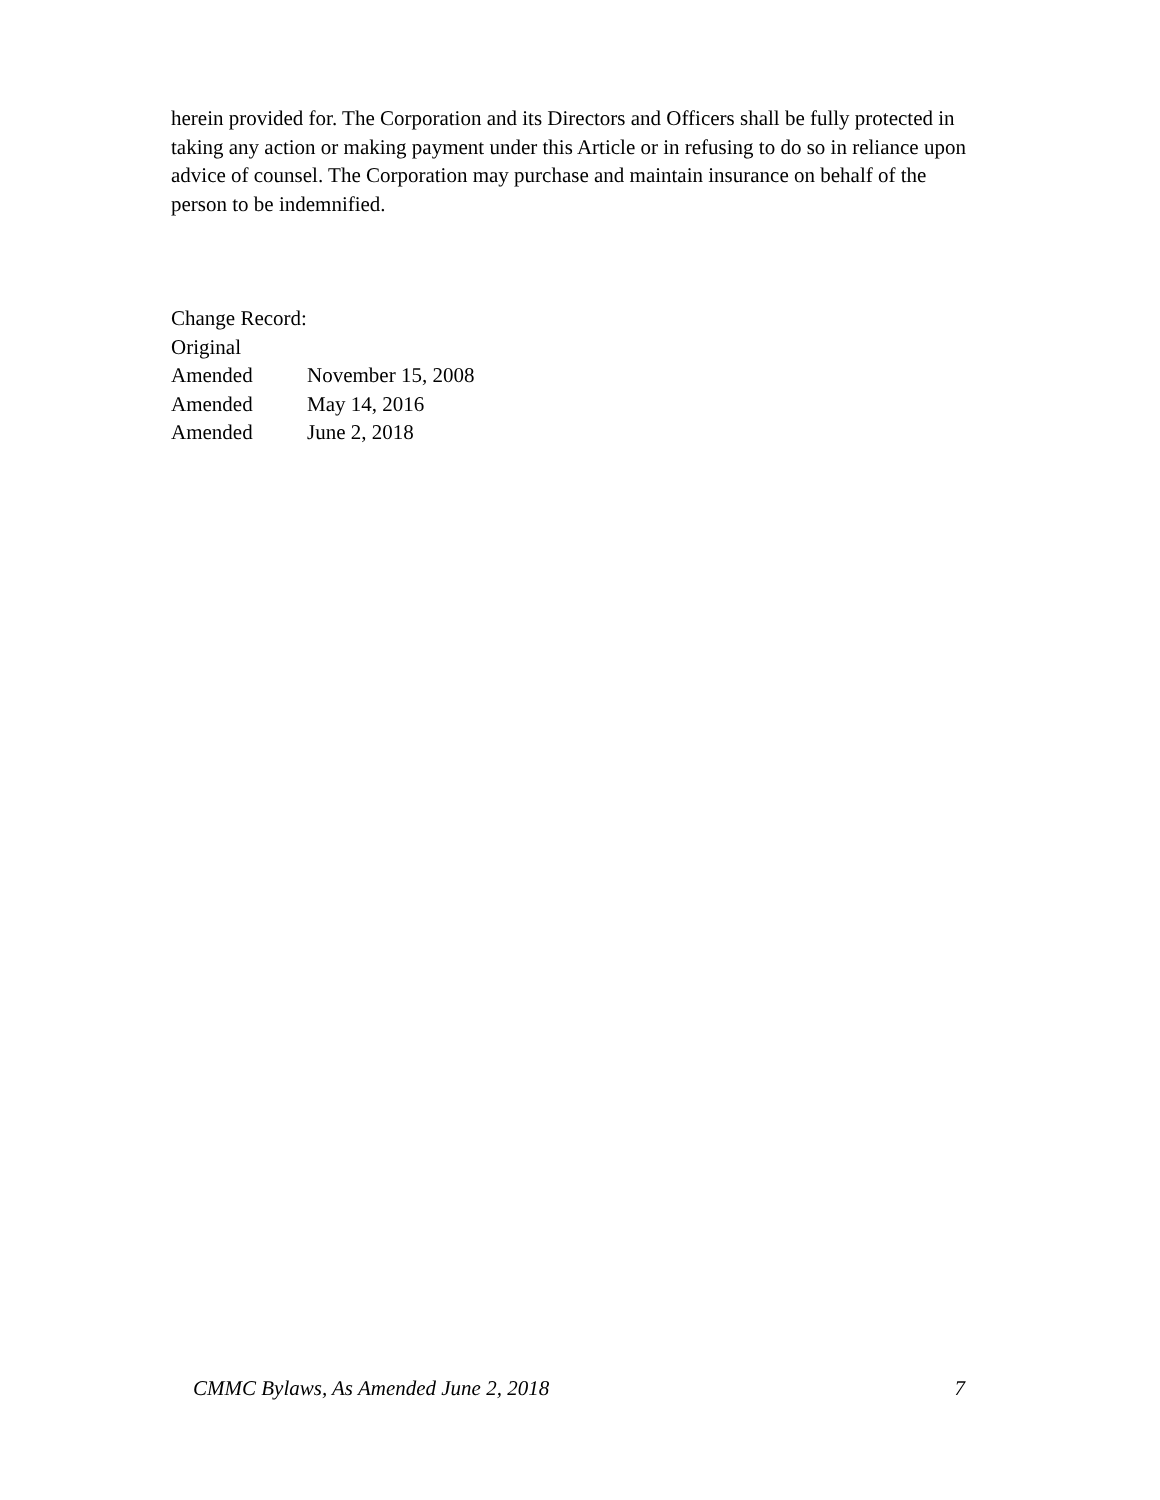herein provided for. The Corporation and its Directors and Officers shall be fully protected in taking any action or making payment under this Article or in refusing to do so in reliance upon advice of counsel. The Corporation may purchase and maintain insurance on behalf of the person to be indemnified.
Change Record:
Original
Amended November 15, 2008
Amended May 14, 2016
Amended June 2, 2018
CMMC Bylaws, As Amended June 2, 2018 7